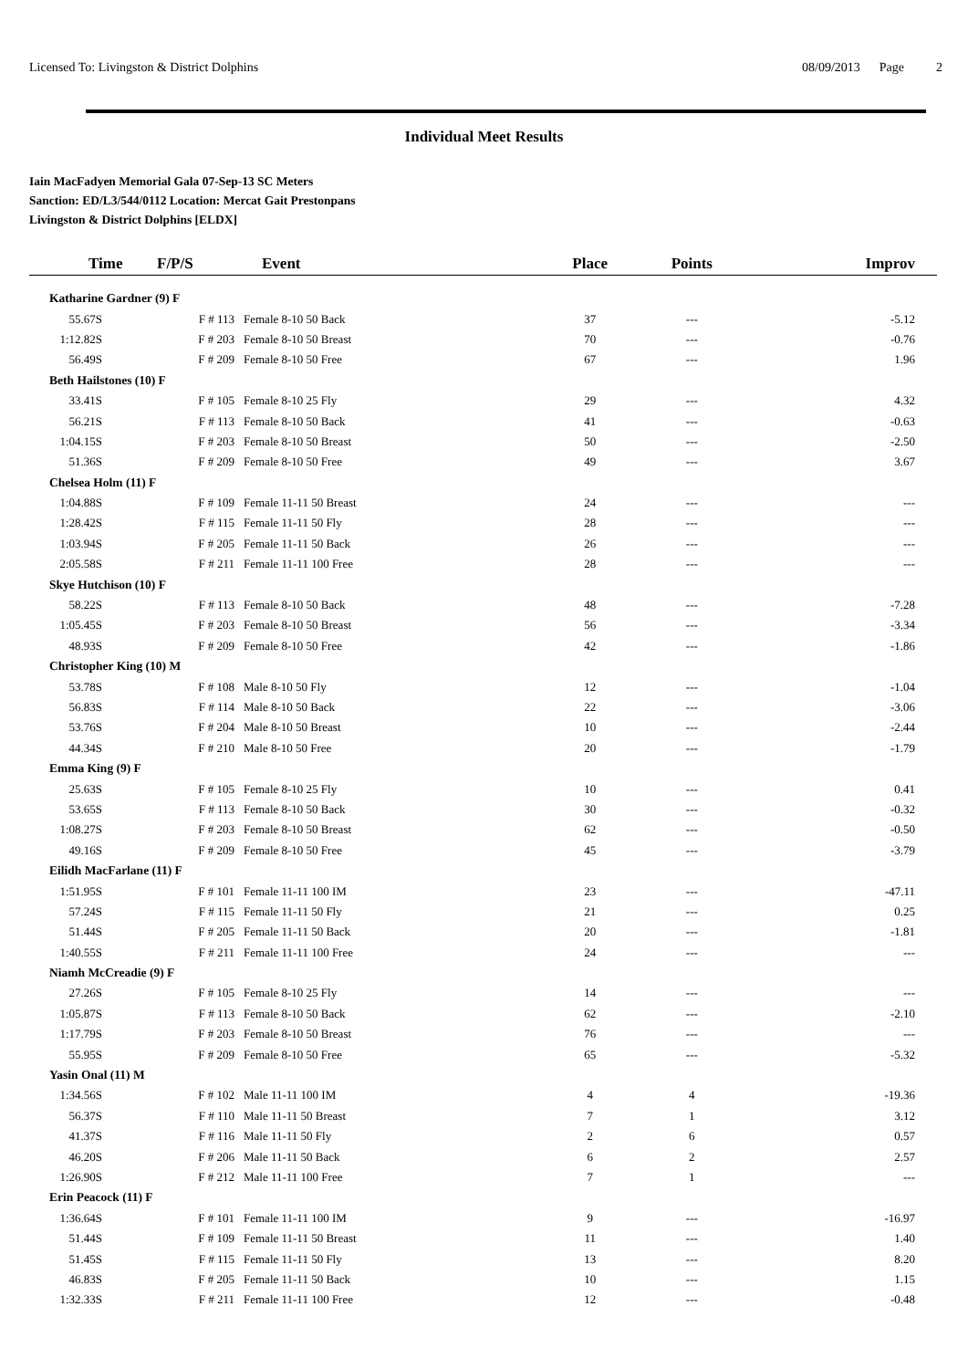Licensed To: Livingston & District Dolphins 08/09/2013 Page 2
Individual Meet Results
Iain MacFadyen Memorial Gala 07-Sep-13 SC Meters
Sanction: ED/L3/544/0112 Location: Mercat Gait Prestonpans
Livingston & District Dolphins [ELDX]
| Time | F/P/S | Event | Place | Points | Improv |
| --- | --- | --- | --- | --- | --- |
| Katharine Gardner (9) F | | | | | |
| 55.67S | F # 113 | Female 8-10 50 Back | 37 | --- | -5.12 |
| 1:12.82S | F # 203 | Female 8-10 50 Breast | 70 | --- | -0.76 |
| 56.49S | F # 209 | Female 8-10 50 Free | 67 | --- | 1.96 |
| Beth Hailstones (10) F | | | | | |
| 33.41S | F # 105 | Female 8-10 25 Fly | 29 | --- | 4.32 |
| 56.21S | F # 113 | Female 8-10 50 Back | 41 | --- | -0.63 |
| 1:04.15S | F # 203 | Female 8-10 50 Breast | 50 | --- | -2.50 |
| 51.36S | F # 209 | Female 8-10 50 Free | 49 | --- | 3.67 |
| Chelsea Holm (11) F | | | | | |
| 1:04.88S | F # 109 | Female 11-11 50 Breast | 24 | --- | --- |
| 1:28.42S | F # 115 | Female 11-11 50 Fly | 28 | --- | --- |
| 1:03.94S | F # 205 | Female 11-11 50 Back | 26 | --- | --- |
| 2:05.58S | F # 211 | Female 11-11 100 Free | 28 | --- | --- |
| Skye Hutchison (10) F | | | | | |
| 58.22S | F # 113 | Female 8-10 50 Back | 48 | --- | -7.28 |
| 1:05.45S | F # 203 | Female 8-10 50 Breast | 56 | --- | -3.34 |
| 48.93S | F # 209 | Female 8-10 50 Free | 42 | --- | -1.86 |
| Christopher King (10) M | | | | | |
| 53.78S | F # 108 | Male 8-10 50 Fly | 12 | --- | -1.04 |
| 56.83S | F # 114 | Male 8-10 50 Back | 22 | --- | -3.06 |
| 53.76S | F # 204 | Male 8-10 50 Breast | 10 | --- | -2.44 |
| 44.34S | F # 210 | Male 8-10 50 Free | 20 | --- | -1.79 |
| Emma King (9) F | | | | | |
| 25.63S | F # 105 | Female 8-10 25 Fly | 10 | --- | 0.41 |
| 53.65S | F # 113 | Female 8-10 50 Back | 30 | --- | -0.32 |
| 1:08.27S | F # 203 | Female 8-10 50 Breast | 62 | --- | -0.50 |
| 49.16S | F # 209 | Female 8-10 50 Free | 45 | --- | -3.79 |
| Eilidh MacFarlane (11) F | | | | | |
| 1:51.95S | F # 101 | Female 11-11 100 IM | 23 | --- | -47.11 |
| 57.24S | F # 115 | Female 11-11 50 Fly | 21 | --- | 0.25 |
| 51.44S | F # 205 | Female 11-11 50 Back | 20 | --- | -1.81 |
| 1:40.55S | F # 211 | Female 11-11 100 Free | 24 | --- | --- |
| Niamh McCreadie (9) F | | | | | |
| 27.26S | F # 105 | Female 8-10 25 Fly | 14 | --- | --- |
| 1:05.87S | F # 113 | Female 8-10 50 Back | 62 | --- | -2.10 |
| 1:17.79S | F # 203 | Female 8-10 50 Breast | 76 | --- | --- |
| 55.95S | F # 209 | Female 8-10 50 Free | 65 | --- | -5.32 |
| Yasin Onal (11) M | | | | | |
| 1:34.56S | F # 102 | Male 11-11 100 IM | 4 | 4 | -19.36 |
| 56.37S | F # 110 | Male 11-11 50 Breast | 7 | 1 | 3.12 |
| 41.37S | F # 116 | Male 11-11 50 Fly | 2 | 6 | 0.57 |
| 46.20S | F # 206 | Male 11-11 50 Back | 6 | 2 | 2.57 |
| 1:26.90S | F # 212 | Male 11-11 100 Free | 7 | 1 | --- |
| Erin Peacock (11) F | | | | | |
| 1:36.64S | F # 101 | Female 11-11 100 IM | 9 | --- | -16.97 |
| 51.44S | F # 109 | Female 11-11 50 Breast | 11 | --- | 1.40 |
| 51.45S | F # 115 | Female 11-11 50 Fly | 13 | --- | 8.20 |
| 46.83S | F # 205 | Female 11-11 50 Back | 10 | --- | 1.15 |
| 1:32.33S | F # 211 | Female 11-11 100 Free | 12 | --- | -0.48 |